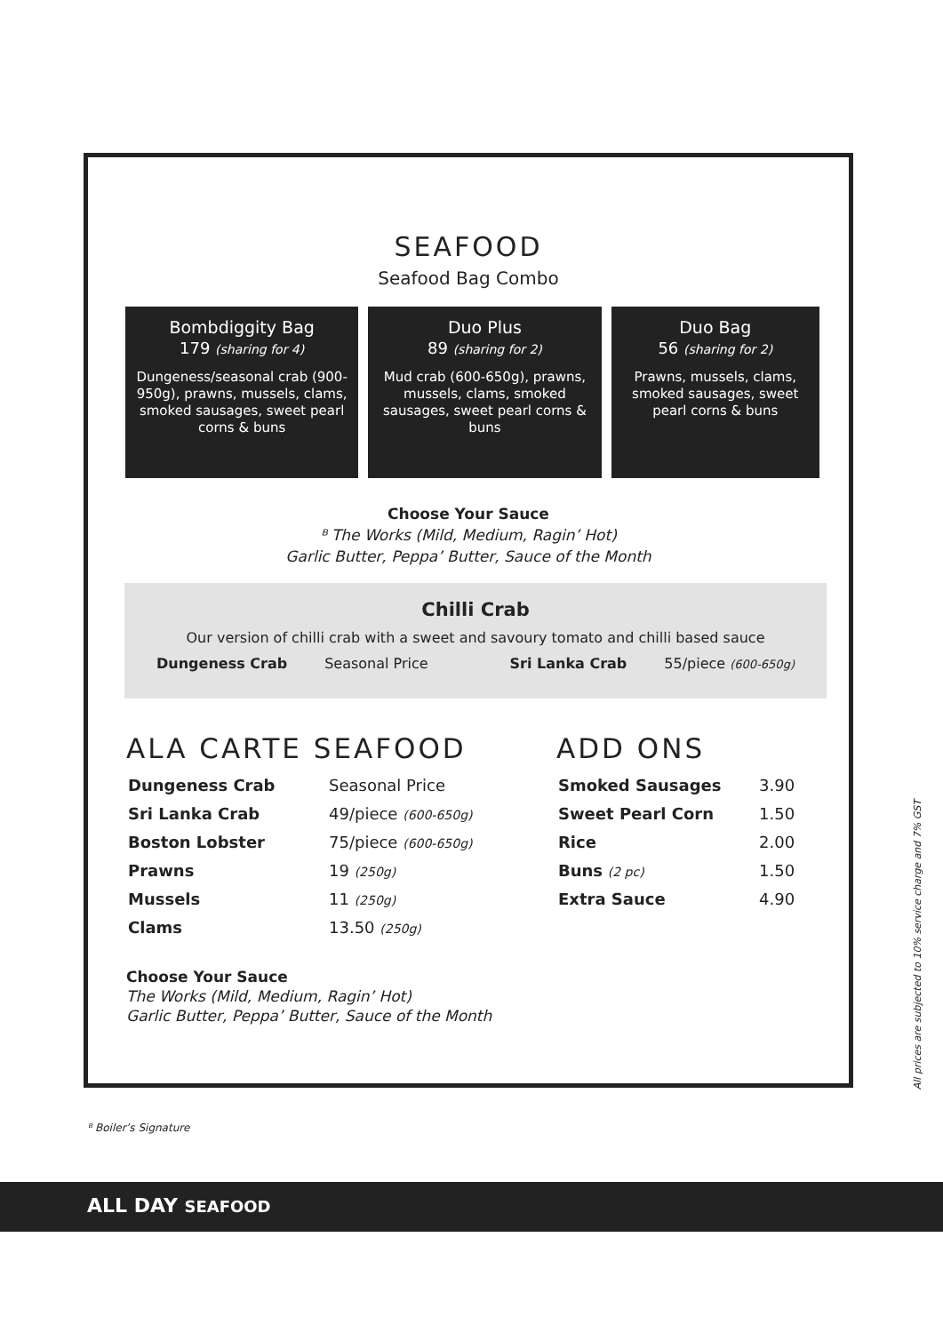SEAFOOD
Seafood Bag Combo
Bombdiggity Bag
179 (sharing for 4)
Dungeness/seasonal crab (900-950g), prawns, mussels, clams, smoked sausages, sweet pearl corns & buns
Duo Plus
89 (sharing for 2)
Mud crab (600-650g), prawns, mussels, clams, smoked sausages, sweet pearl corns & buns
Duo Bag
56 (sharing for 2)
Prawns, mussels, clams, smoked sausages, sweet pearl corns & buns
Choose Your Sauce
ᴮ The Works (Mild, Medium, Ragin’ Hot)
Garlic Butter, Peppa’ Butter, Sauce of the Month
Chilli Crab
Our version of chilli crab with a sweet and savoury tomato and chilli based sauce
| Dungeness Crab | Seasonal Price | Sri Lanka Crab | 55/piece (600-650g) |
ALA CARTE SEAFOOD
| Dungeness Crab | Seasonal Price |
| Sri Lanka Crab | 49/piece (600-650g) |
| Boston Lobster | 75/piece (600-650g) |
| Prawns | 19 (250g) |
| Mussels | 11 (250g) |
| Clams | 13.50 (250g) |
Choose Your Sauce
The Works (Mild, Medium, Ragin’ Hot)
Garlic Butter, Peppa’ Butter, Sauce of the Month
ADD ONS
| Smoked Sausages | 3.90 |
| Sweet Pearl Corn | 1.50 |
| Rice | 2.00 |
| Buns (2 pc) | 1.50 |
| Extra Sauce | 4.90 |
ᴮ Boiler’s Signature
All prices are subjected to 10% service charge and 7% GST
ALL DAY SEAFOOD